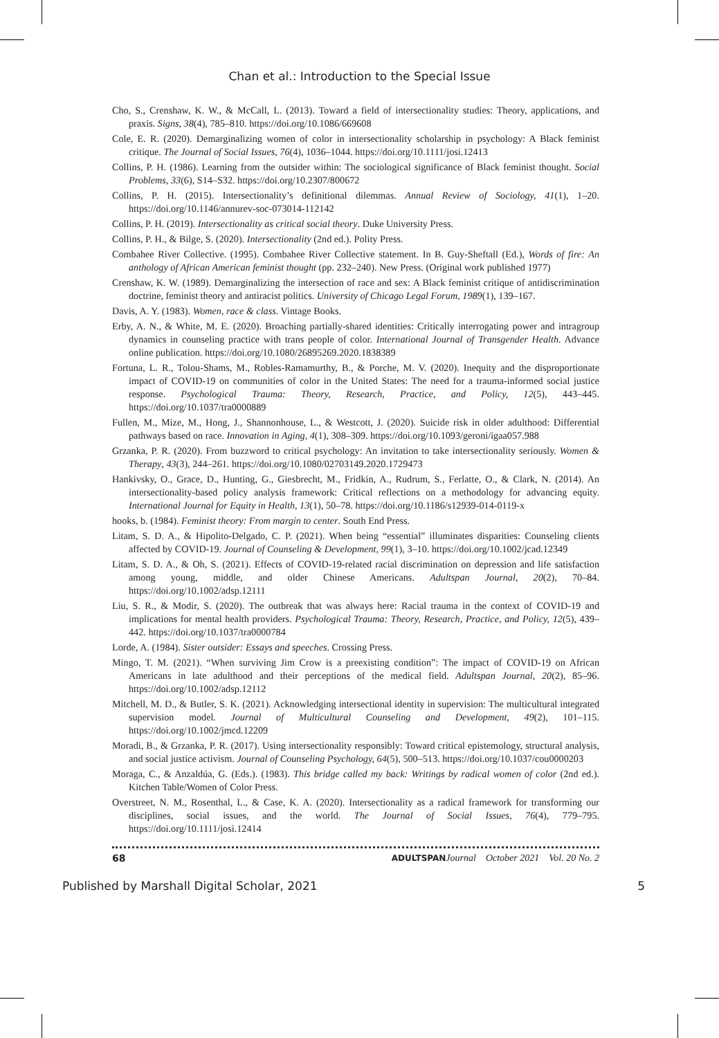Chan et al.: Introduction to the Special Issue
Cho, S., Crenshaw, K. W., & McCall, L. (2013). Toward a field of intersectionality studies: Theory, applications, and praxis. Signs, 38(4), 785–810. https://doi.org/10.1086/669608
Cole, E. R. (2020). Demarginalizing women of color in intersectionality scholarship in psychology: A Black feminist critique. The Journal of Social Issues, 76(4), 1036–1044. https://doi.org/10.1111/josi.12413
Collins, P. H. (1986). Learning from the outsider within: The sociological significance of Black feminist thought. Social Problems, 33(6), S14–S32. https://doi.org/10.2307/800672
Collins, P. H. (2015). Intersectionality’s definitional dilemmas. Annual Review of Sociology, 41(1), 1–20. https://doi.org/10.1146/annurev-soc-073014-112142
Collins, P. H. (2019). Intersectionality as critical social theory. Duke University Press.
Collins, P. H., & Bilge, S. (2020). Intersectionality (2nd ed.). Polity Press.
Combahee River Collective. (1995). Combahee River Collective statement. In B. Guy-Sheftall (Ed.), Words of fire: An anthology of African American feminist thought (pp. 232–240). New Press. (Original work published 1977)
Crenshaw, K. W. (1989). Demarginalizing the intersection of race and sex: A Black feminist critique of antidiscrimination doctrine, feminist theory and antiracist politics. University of Chicago Legal Forum, 1989(1), 139–167.
Davis, A. Y. (1983). Women, race & class. Vintage Books.
Erby, A. N., & White, M. E. (2020). Broaching partially-shared identities: Critically interrogating power and intragroup dynamics in counseling practice with trans people of color. International Journal of Transgender Health. Advance online publication. https://doi.org/10.1080/26895269.2020.1838389
Fortuna, L. R., Tolou-Shams, M., Robles-Ramamurthy, B., & Porche, M. V. (2020). Inequity and the disproportionate impact of COVID-19 on communities of color in the United States: The need for a trauma-informed social justice response. Psychological Trauma: Theory, Research, Practice, and Policy, 12(5), 443–445. https://doi.org/10.1037/tra0000889
Fullen, M., Mize, M., Hong, J., Shannonhouse, L., & Westcott, J. (2020). Suicide risk in older adulthood: Differential pathways based on race. Innovation in Aging, 4(1), 308–309. https://doi.org/10.1093/geroni/igaa057.988
Grzanka, P. R. (2020). From buzzword to critical psychology: An invitation to take intersectionality seriously. Women & Therapy, 43(3), 244–261. https://doi.org/10.1080/02703149.2020.1729473
Hankivsky, O., Grace, D., Hunting, G., Giesbrecht, M., Fridkin, A., Rudrum, S., Ferlatte, O., & Clark, N. (2014). An intersectionality-based policy analysis framework: Critical reflections on a methodology for advancing equity. International Journal for Equity in Health, 13(1), 50–78. https://doi.org/10.1186/s12939-014-0119-x
hooks, b. (1984). Feminist theory: From margin to center. South End Press.
Litam, S. D. A., & Hipolito-Delgado, C. P. (2021). When being “essential” illuminates disparities: Counseling clients affected by COVID-19. Journal of Counseling & Development, 99(1), 3–10. https://doi.org/10.1002/jcad.12349
Litam, S. D. A., & Oh, S. (2021). Effects of COVID-19-related racial discrimination on depression and life satisfaction among young, middle, and older Chinese Americans. Adultspan Journal, 20(2), 70–84. https://doi.org/10.1002/adsp.12111
Liu, S. R., & Modir, S. (2020). The outbreak that was always here: Racial trauma in the context of COVID-19 and implications for mental health providers. Psychological Trauma: Theory, Research, Practice, and Policy, 12(5), 439–442. https://doi.org/10.1037/tra0000784
Lorde, A. (1984). Sister outsider: Essays and speeches. Crossing Press.
Mingo, T. M. (2021). “When surviving Jim Crow is a preexisting condition”: The impact of COVID-19 on African Americans in late adulthood and their perceptions of the medical field. Adultspan Journal, 20(2), 85–96. https://doi.org/10.1002/adsp.12112
Mitchell, M. D., & Butler, S. K. (2021). Acknowledging intersectional identity in supervision: The multicultural integrated supervision model. Journal of Multicultural Counseling and Development, 49(2), 101–115. https://doi.org/10.1002/jmcd.12209
Moradi, B., & Grzanka, P. R. (2017). Using intersectionality responsibly: Toward critical epistemology, structural analysis, and social justice activism. Journal of Counseling Psychology, 64(5), 500–513. https://doi.org/10.1037/cou0000203
Moraga, C., & Anzaldúa, G. (Eds.). (1983). This bridge called my back: Writings by radical women of color (2nd ed.). Kitchen Table/Women of Color Press.
Overstreet, N. M., Rosenthal, L., & Case, K. A. (2020). Intersectionality as a radical framework for transforming our disciplines, social issues, and the world. The Journal of Social Issues, 76(4), 779–795. https://doi.org/10.1111/josi.12414
68 ADULTSPAN Journal October 2021 Vol. 20 No. 2
Published by Marshall Digital Scholar, 2021 5